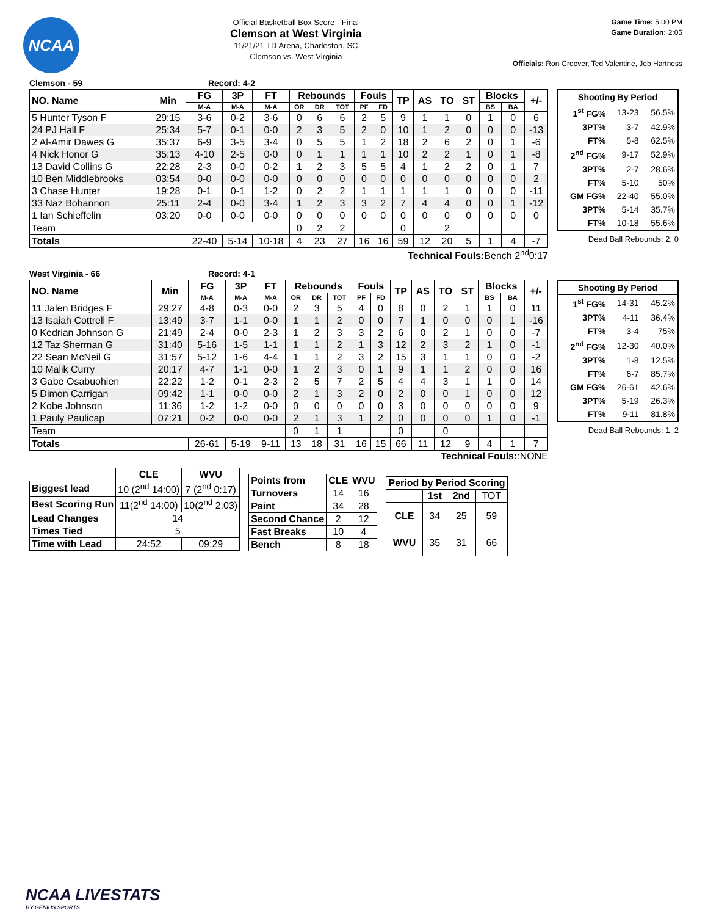NCAA
Official Basketball Box Score - Final
Clemson at West Virginia
11/21/21 TD Arena, Charleston, SC
Clemson vs. West Virginia
Game Time: 5:00 PM
Game Duration: 2:05
Officials: Ron Groover, Ted Valentine, Jeb Hartness
Clemson - 59 Record: 4-2
| NO. Name | Min | FG | 3P | FT | Rebounds | | | Fouls | | TP | AS | TO | ST | Blocks | | +/- |
| --- | --- | --- | --- | --- | --- | --- | --- | --- | --- | --- | --- | --- | --- | --- | --- | --- |
| | | M-A | M-A | M-A | OR | DR | TOT | PF | FD | | | | | BS | BA | |
| 5 Hunter Tyson F | 29:15 | 3-6 | 0-2 | 3-6 | 0 | 6 | 6 | 2 | 5 | 9 | 1 | 1 | 0 | 1 | 0 | 6 |
| 24 PJ Hall F | 25:34 | 5-7 | 0-1 | 0-0 | 2 | 3 | 5 | 2 | 0 | 10 | 1 | 2 | 0 | 0 | 0 | -13 |
| 2 Al-Amir Dawes G | 35:37 | 6-9 | 3-5 | 3-4 | 0 | 5 | 5 | 1 | 2 | 18 | 2 | 6 | 2 | 0 | 1 | -6 |
| 4 Nick Honor G | 35:13 | 4-10 | 2-5 | 0-0 | 0 | 1 | 1 | 1 | 1 | 10 | 2 | 2 | 1 | 0 | 1 | -8 |
| 13 David Collins G | 22:28 | 2-3 | 0-0 | 0-2 | 1 | 2 | 3 | 5 | 5 | 4 | 1 | 2 | 2 | 0 | 1 | 7 |
| 10 Ben Middlebrooks | 03:54 | 0-0 | 0-0 | 0-0 | 0 | 0 | 0 | 0 | 0 | 0 | 0 | 0 | 0 | 0 | 0 | 2 |
| 3 Chase Hunter | 19:28 | 0-1 | 0-1 | 1-2 | 0 | 2 | 2 | 1 | 1 | 1 | 1 | 1 | 0 | 0 | 0 | -11 |
| 33 Naz Bohannon | 25:11 | 2-4 | 0-0 | 3-4 | 1 | 2 | 3 | 3 | 2 | 7 | 4 | 4 | 0 | 0 | 1 | -12 |
| 1 Ian Schieffelin | 03:20 | 0-0 | 0-0 | 0-0 | 0 | 0 | 0 | 0 | 0 | 0 | 0 | 0 | 0 | 0 | 0 | 0 |
| Team | | | | | 0 | 2 | 2 | | | 0 | | 2 | | | | |
| Totals | | 22-40 | 5-14 | 10-18 | 4 | 23 | 27 | 16 | 16 | 59 | 12 | 20 | 5 | 1 | 4 | -7 |
| Shooting By Period | | |
| 1<sup>st</sup> FG% | 13-23 | 56.5% |
| 3PT% | 3-7 | 42.9% |
| FT% | 5-8 | 62.5% |
| 2<sup>nd</sup> FG% | 9-17 | 52.9% |
| 3PT% | 2-7 | 28.6% |
| FT% | 5-10 | 50% |
| GM FG% | 22-40 | 55.0% |
| 3PT% | 5-14 | 35.7% |
| FT% | 10-18 | 55.6% |
Dead Ball Rebounds: 2, 0
Technical Fouls: Bench 2<sup>nd</sup>0:17
West Virginia - 66 Record: 4-1
| NO. Name | Min | FG | 3P | FT | Rebounds | | | Fouls | | TP | AS | TO | ST | Blocks | | +/- |
| --- | --- | --- | --- | --- | --- | --- | --- | --- | --- | --- | --- | --- | --- | --- | --- | --- |
| | | M-A | M-A | M-A | OR | DR | TOT | PF | FD | | | | | BS | BA | |
| 11 Jalen Bridges F | 29:27 | 4-8 | 0-3 | 0-0 | 2 | 3 | 5 | 4 | 0 | 8 | 0 | 2 | 1 | 1 | 0 | 11 |
| 13 Isaiah Cottrell F | 13:49 | 3-7 | 1-1 | 0-0 | 1 | 1 | 2 | 0 | 0 | 7 | 1 | 0 | 0 | 0 | 1 | -16 |
| 0 Kedrian Johnson G | 21:49 | 2-4 | 0-0 | 2-3 | 1 | 2 | 3 | 3 | 2 | 6 | 0 | 2 | 1 | 0 | 0 | -7 |
| 12 Taz Sherman G | 31:40 | 5-16 | 1-5 | 1-1 | 1 | 1 | 2 | 1 | 3 | 12 | 2 | 3 | 2 | 1 | 0 | -1 |
| 22 Sean McNeil G | 31:57 | 5-12 | 1-6 | 4-4 | 1 | 1 | 2 | 3 | 2 | 15 | 3 | 1 | 1 | 0 | 0 | -2 |
| 10 Malik Curry | 20:17 | 4-7 | 1-1 | 0-0 | 1 | 2 | 3 | 0 | 1 | 9 | 1 | 1 | 2 | 0 | 0 | 16 |
| 3 Gabe Osabuohien | 22:22 | 1-2 | 0-1 | 2-3 | 2 | 5 | 7 | 2 | 5 | 4 | 4 | 3 | 1 | 1 | 0 | 14 |
| 5 Dimon Carrigan | 09:42 | 1-1 | 0-0 | 0-0 | 2 | 1 | 3 | 2 | 0 | 2 | 0 | 0 | 1 | 0 | 0 | 12 |
| 2 Kobe Johnson | 11:36 | 1-2 | 1-2 | 0-0 | 0 | 0 | 0 | 0 | 0 | 3 | 0 | 0 | 0 | 0 | 0 | 9 |
| 1 Pauly Paulicap | 07:21 | 0-2 | 0-0 | 0-0 | 2 | 1 | 3 | 1 | 2 | 0 | 0 | 0 | 0 | 1 | 0 | -1 |
| Team | | | | | 0 | 1 | 1 | | | 0 | | 0 | | | | |
| Totals | | 26-61 | 5-19 | 9-11 | 13 | 18 | 31 | 16 | 15 | 66 | 11 | 12 | 9 | 4 | 1 | 7 |
| Shooting By Period | | |
| 1<sup>st</sup> FG% | 14-31 | 45.2% |
| 3PT% | 4-11 | 36.4% |
| FT% | 3-4 | 75% |
| 2<sup>nd</sup> FG% | 12-30 | 40.0% |
| 3PT% | 1-8 | 12.5% |
| FT% | 6-7 | 85.7% |
| GM FG% | 26-61 | 42.6% |
| 3PT% | 5-19 | 26.3% |
| FT% | 9-11 | 81.8% |
Dead Ball Rebounds: 1, 2
Technical Fouls::NONE
| | CLE | WVU |
| --- | --- | --- |
| Biggest lead | 10 (2<sup>nd</sup> 14:00) | 7 (2<sup>nd</sup> 0:17) |
| Best Scoring Run | 11(2<sup>nd</sup> 14:00) | 10(2<sup>nd</sup> 2:03) |
| Lead Changes | 14 | |
| Times Tied | 5 | |
| Time with Lead | 24:52 | 09:29 |
| Points from | CLE | WVU |
| --- | --- | --- |
| Turnovers | 14 | 16 |
| Paint | 34 | 28 |
| Second Chance | 2 | 12 |
| Fast Breaks | 10 | 4 |
| Bench | 8 | 18 |
| Period by Period Scoring | | | |
| --- | --- | --- | --- |
| | 1st | 2nd | TOT |
| CLE | 34 | 25 | 59 |
| WVU | 35 | 31 | 66 |
NCAA LIVESTATS
BY GENIUS SPORTS